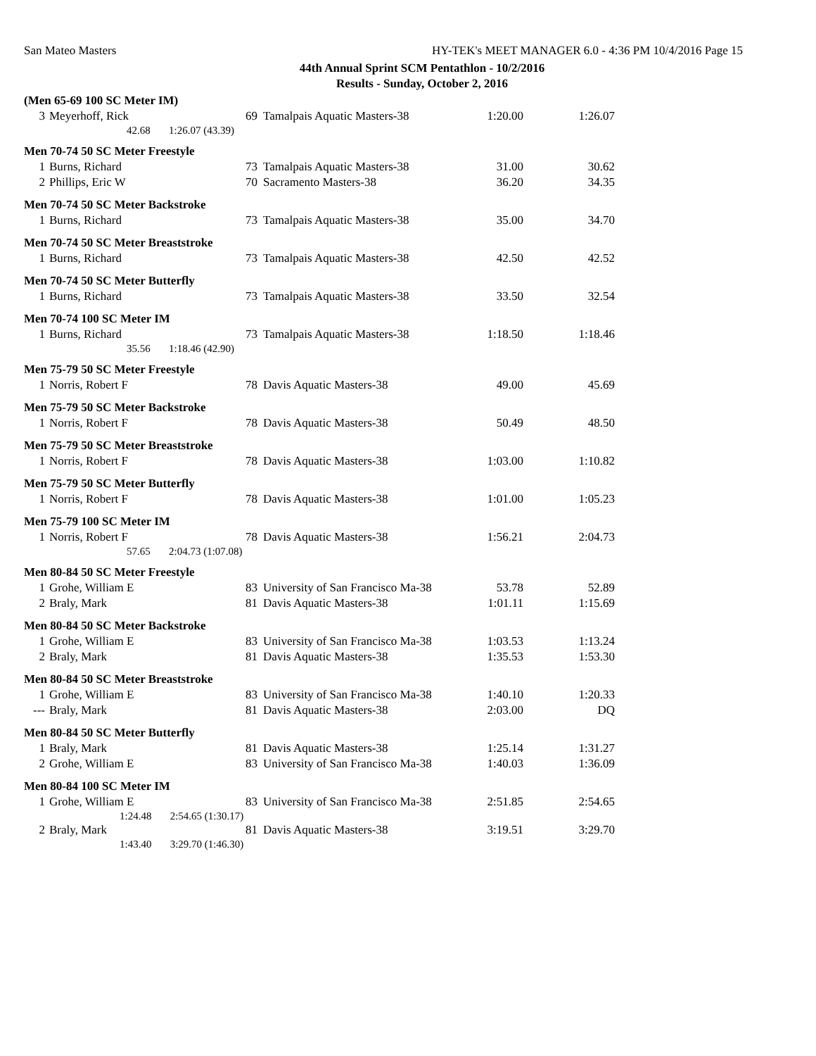San Mateo Masters HY-TEK's MEET MANAGER 6.0 - 4:36 PM 10/4/2016 Page 15
44th Annual Sprint SCM Pentathlon - 10/2/2016
Results - Sunday, October 2, 2016
(Men 65-69 100 SC Meter IM)
| 3 | Meyerhoff, Rick | 69 | Tamalpais Aquatic Masters-38 | 1:20.00 | 1:26.07 |
| | 42.68 1:26.07 (43.39) | | | | |
Men 70-74 50 SC Meter Freestyle
| 1 | Burns, Richard | 73 | Tamalpais Aquatic Masters-38 | 31.00 | 30.62 |
| 2 | Phillips, Eric W | 70 | Sacramento Masters-38 | 36.20 | 34.35 |
Men 70-74 50 SC Meter Backstroke
| 1 | Burns, Richard | 73 | Tamalpais Aquatic Masters-38 | 35.00 | 34.70 |
Men 70-74 50 SC Meter Breaststroke
| 1 | Burns, Richard | 73 | Tamalpais Aquatic Masters-38 | 42.50 | 42.52 |
Men 70-74 50 SC Meter Butterfly
| 1 | Burns, Richard | 73 | Tamalpais Aquatic Masters-38 | 33.50 | 32.54 |
Men 70-74 100 SC Meter IM
| 1 | Burns, Richard | 73 | Tamalpais Aquatic Masters-38 | 1:18.50 | 1:18.46 |
| | 35.56 1:18.46 (42.90) | | | | |
Men 75-79 50 SC Meter Freestyle
| 1 | Norris, Robert F | 78 | Davis Aquatic Masters-38 | 49.00 | 45.69 |
Men 75-79 50 SC Meter Backstroke
| 1 | Norris, Robert F | 78 | Davis Aquatic Masters-38 | 50.49 | 48.50 |
Men 75-79 50 SC Meter Breaststroke
| 1 | Norris, Robert F | 78 | Davis Aquatic Masters-38 | 1:03.00 | 1:10.82 |
Men 75-79 50 SC Meter Butterfly
| 1 | Norris, Robert F | 78 | Davis Aquatic Masters-38 | 1:01.00 | 1:05.23 |
Men 75-79 100 SC Meter IM
| 1 | Norris, Robert F | 78 | Davis Aquatic Masters-38 | 1:56.21 | 2:04.73 |
| | 57.65 2:04.73 (1:07.08) | | | | |
Men 80-84 50 SC Meter Freestyle
| 1 | Grohe, William E | 83 | University of San Francisco Ma-38 | 53.78 | 52.89 |
| 2 | Braly, Mark | 81 | Davis Aquatic Masters-38 | 1:01.11 | 1:15.69 |
Men 80-84 50 SC Meter Backstroke
| 1 | Grohe, William E | 83 | University of San Francisco Ma-38 | 1:03.53 | 1:13.24 |
| 2 | Braly, Mark | 81 | Davis Aquatic Masters-38 | 1:35.53 | 1:53.30 |
Men 80-84 50 SC Meter Breaststroke
| 1 | Grohe, William E | 83 | University of San Francisco Ma-38 | 1:40.10 | 1:20.33 |
| --- | Braly, Mark | 81 | Davis Aquatic Masters-38 | 2:03.00 | DQ |
Men 80-84 50 SC Meter Butterfly
| 1 | Braly, Mark | 81 | Davis Aquatic Masters-38 | 1:25.14 | 1:31.27 |
| 2 | Grohe, William E | 83 | University of San Francisco Ma-38 | 1:40.03 | 1:36.09 |
Men 80-84 100 SC Meter IM
| 1 | Grohe, William E | 83 | University of San Francisco Ma-38 | 2:51.85 | 2:54.65 |
| | 1:24.48 2:54.65 (1:30.17) | | | | |
| 2 | Braly, Mark | 81 | Davis Aquatic Masters-38 | 3:19.51 | 3:29.70 |
| | 1:43.40 3:29.70 (1:46.30) | | | | |